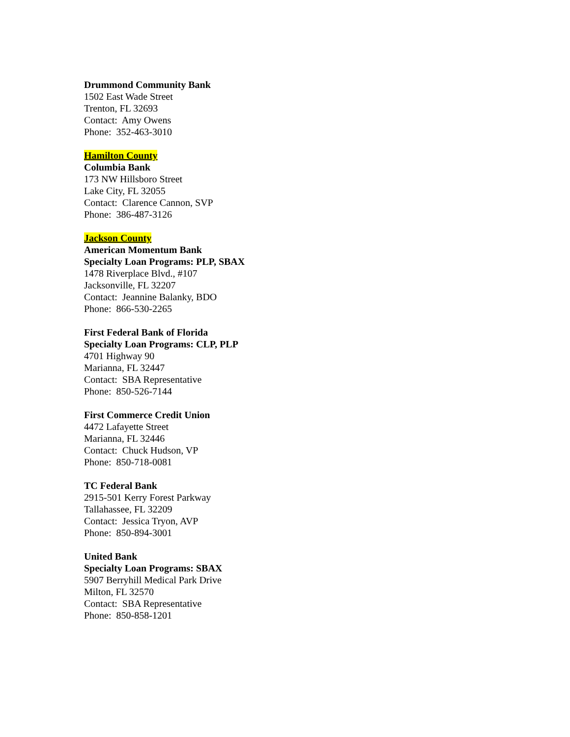Drummond Community Bank
1502 East Wade Street
Trenton, FL 32693
Contact: Amy Owens
Phone: 352-463-3010
Hamilton County
Columbia Bank
173 NW Hillsboro Street
Lake City, FL 32055
Contact: Clarence Cannon, SVP
Phone: 386-487-3126
Jackson County
American Momentum Bank
Specialty Loan Programs: PLP, SBAX
1478 Riverplace Blvd., #107
Jacksonville, FL 32207
Contact: Jeannine Balanky, BDO
Phone: 866-530-2265
First Federal Bank of Florida
Specialty Loan Programs: CLP, PLP
4701 Highway 90
Marianna, FL 32447
Contact: SBA Representative
Phone: 850-526-7144
First Commerce Credit Union
4472 Lafayette Street
Marianna, FL 32446
Contact: Chuck Hudson, VP
Phone: 850-718-0081
TC Federal Bank
2915-501 Kerry Forest Parkway
Tallahassee, FL 32209
Contact: Jessica Tryon, AVP
Phone: 850-894-3001
United Bank
Specialty Loan Programs: SBAX
5907 Berryhill Medical Park Drive
Milton, FL 32570
Contact: SBA Representative
Phone: 850-858-1201